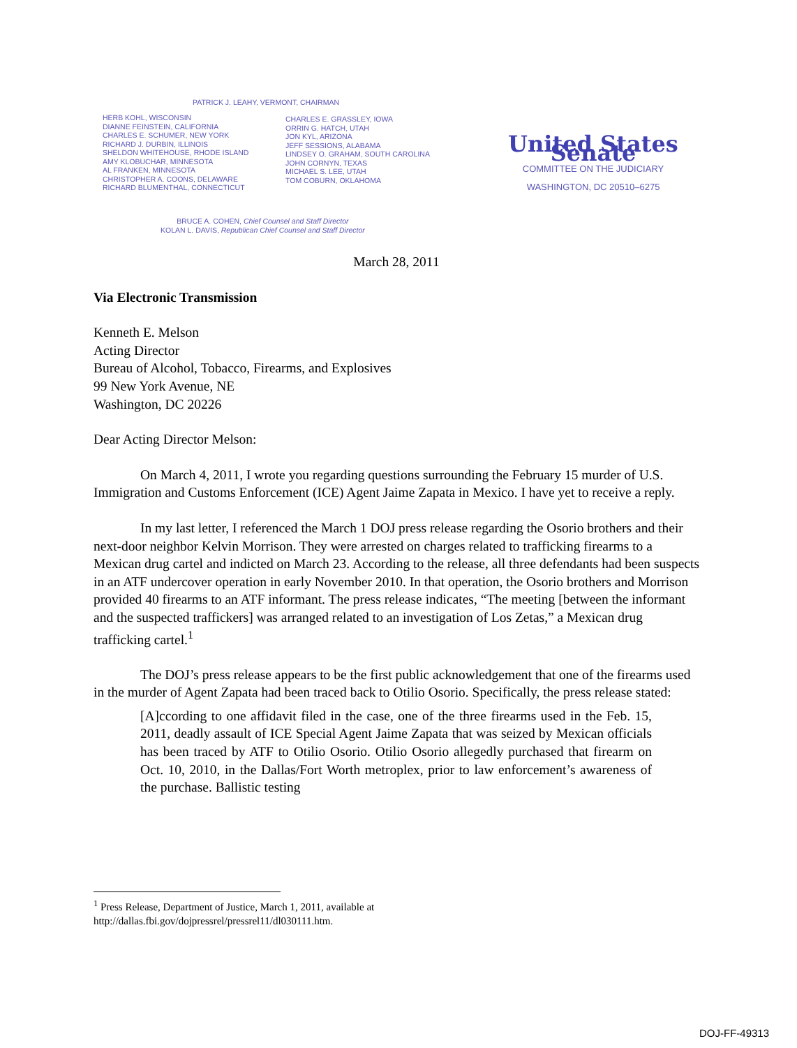PATRICK J. LEAHY, VERMONT, CHAIRMAN
HERB KOHL, WISCONSIN
DIANNE FEINSTEIN, CALIFORNIA
CHARLES E. SCHUMER, NEW YORK
RICHARD J. DURBIN, ILLINOIS
SHELDON WHITEHOUSE, RHODE ISLAND
AMY KLOBUCHAR, MINNESOTA
AL FRANKEN, MINNESOTA
CHRISTOPHER A. COONS, DELAWARE
RICHARD BLUMENTHAL, CONNECTICUT
CHARLES E. GRASSLEY, IOWA
ORRIN G. HATCH, UTAH
JON KYL, ARIZONA
JEFF SESSIONS, ALABAMA
LINDSEY O. GRAHAM, SOUTH CAROLINA
JOHN CORNYN, TEXAS
MICHAEL S. LEE, UTAH
TOM COBURN, OKLAHOMA
United States Senate
COMMITTEE ON THE JUDICIARY
WASHINGTON, DC 20510–6275
BRUCE A. COHEN, Chief Counsel and Staff Director
KOLAN L. DAVIS, Republican Chief Counsel and Staff Director
March 28, 2011
Via Electronic Transmission
Kenneth E. Melson
Acting Director
Bureau of Alcohol, Tobacco, Firearms, and Explosives
99 New York Avenue, NE
Washington, DC 20226
Dear Acting Director Melson:
On March 4, 2011, I wrote you regarding questions surrounding the February 15 murder of U.S. Immigration and Customs Enforcement (ICE) Agent Jaime Zapata in Mexico. I have yet to receive a reply.
In my last letter, I referenced the March 1 DOJ press release regarding the Osorio brothers and their next-door neighbor Kelvin Morrison. They were arrested on charges related to trafficking firearms to a Mexican drug cartel and indicted on March 23. According to the release, all three defendants had been suspects in an ATF undercover operation in early November 2010. In that operation, the Osorio brothers and Morrison provided 40 firearms to an ATF informant. The press release indicates, “The meeting [between the informant and the suspected traffickers] was arranged related to an investigation of Los Zetas,” a Mexican drug trafficking cartel.<sup>1</sup>
The DOJ’s press release appears to be the first public acknowledgement that one of the firearms used in the murder of Agent Zapata had been traced back to Otilio Osorio. Specifically, the press release stated:
[A]ccording to one affidavit filed in the case, one of the three firearms used in the Feb. 15, 2011, deadly assault of ICE Special Agent Jaime Zapata that was seized by Mexican officials has been traced by ATF to Otilio Osorio. Otilio Osorio allegedly purchased that firearm on Oct. 10, 2010, in the Dallas/Fort Worth metroplex, prior to law enforcement’s awareness of the purchase. Ballistic testing
<sup>1</sup> Press Release, Department of Justice, March 1, 2011, available at
http://dallas.fbi.gov/dojpressrel/pressrel11/dl030111.htm.
DOJ-FF-49313